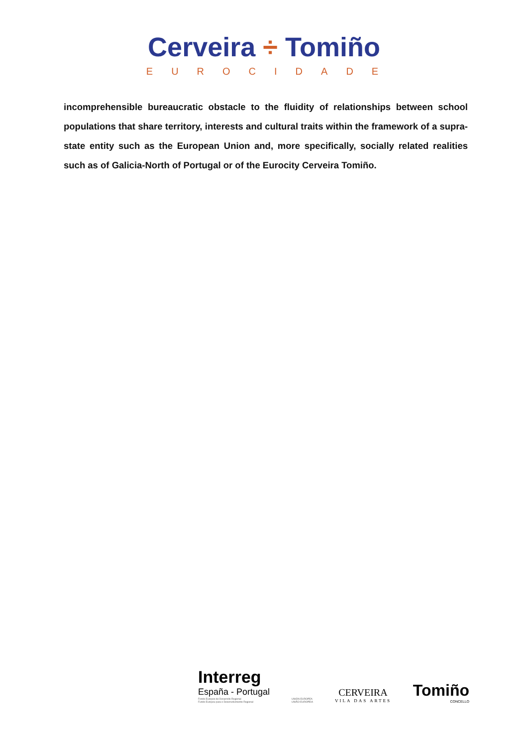Cerveira ÷ Tomiño
EUROCIDADE
incomprehensible bureaucratic obstacle to the fluidity of relationships between school populations that share territory, interests and cultural traits within the framework of a supra-state entity such as the European Union and, more specifically, socially related realities such as of Galicia-North of Portugal or of the Eurocity Cerveira Tomiño.
Interreg
España - Portugal
Fondo Europeo de Desarrollo Regional
Fundo Europeu para o Desenvolvimento Regional
UNIÓN EUROPEA
UNIÃO EUROPEIA
CERVEIRA
VILA DAS ARTES
Tomiño
CONCELLO